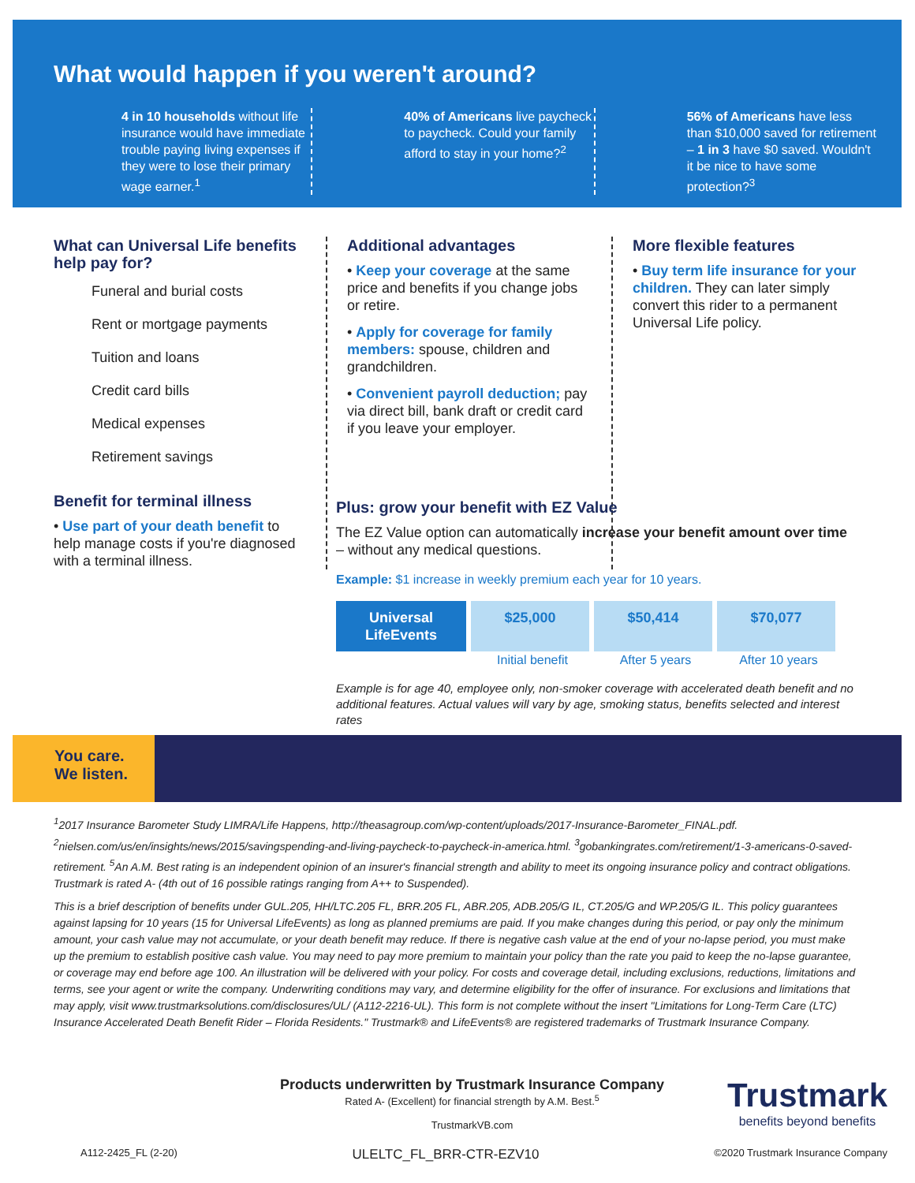What would happen if you weren't around?
4 in 10 households without life insurance would have immediate trouble paying living expenses if they were to lose their primary wage earner.<sup>1</sup>
40% of Americans live paycheck to paycheck. Could your family afford to stay in your home?<sup>2</sup>
56% of Americans have less than $10,000 saved for retirement – 1 in 3 have $0 saved. Wouldn't it be nice to have some protection?<sup>3</sup>
What can Universal Life benefits help pay for?
Funeral and burial costs
Rent or mortgage payments
Tuition and loans
Credit card bills
Medical expenses
Retirement savings
Benefit for terminal illness
• Use part of your death benefit to help manage costs if you're diagnosed with a terminal illness.
Additional advantages
• Keep your coverage at the same price and benefits if you change jobs or retire.
• Apply for coverage for family members: spouse, children and grandchildren.
• Convenient payroll deduction; pay via direct bill, bank draft or credit card if you leave your employer.
More flexible features
• Buy term life insurance for your children. They can later simply convert this rider to a permanent Universal Life policy.
Plus: grow your benefit with EZ Value
The EZ Value option can automatically increase your benefit amount over time – without any medical questions.
Example: $1 increase in weekly premium each year for 10 years.
Universal LifeEvents
$25,000 $50,414 $70,077
Initial benefit After 5 years After 10 years
Example is for age 40, employee only, non-smoker coverage with accelerated death benefit and no additional features. Actual values will vary by age, smoking status, benefits selected and interest rates
You care.
We listen.
<sup>1</sup> 2017 Insurance Barometer Study LIMRA/Life Happens, http://theasagroup.com/wp-content/uploads/2017-Insurance-Barometer_FINAL.pdf. <sup>2</sup>nielsen.com/us/en/insights/news/2015/savingspending-and-living-paycheck-to-paycheck-in-america.html. <sup>3</sup>gobankingrates.com/retirement/1-3-americans-0-saved-retirement. <sup>5</sup>An A.M. Best rating is an independent opinion of an insurer's financial strength and ability to meet its ongoing insurance policy and contract obligations. Trustmark is rated A- (4th out of 16 possible ratings ranging from A++ to Suspended).
This is a brief description of benefits under GUL.205, HH/LTC.205 FL, BRR.205 FL, ABR.205, ADB.205/G IL, CT.205/G and WP.205/G IL. This policy guarantees against lapsing for 10 years (15 for Universal LifeEvents) as long as planned premiums are paid. If you make changes during this period, or pay only the minimum amount, your cash value may not accumulate, or your death benefit may reduce. If there is negative cash value at the end of your no-lapse period, you must make up the premium to establish positive cash value. You may need to pay more premium to maintain your policy than the rate you paid to keep the no-lapse guarantee, or coverage may end before age 100. An illustration will be delivered with your policy. For costs and coverage detail, including exclusions, reductions, limitations and terms, see your agent or write the company. Underwriting conditions may vary, and determine eligibility for the offer of insurance. For exclusions and limitations that may apply, visit www.trustmarksolutions.com/disclosures/UL/ (A112-2216-UL). This form is not complete without the insert "Limitations for Long-Term Care (LTC) Insurance Accelerated Death Benefit Rider – Florida Residents." Trustmark® and LifeEvents® are registered trademarks of Trustmark Insurance Company.
Products underwritten by Trustmark Insurance Company
Rated A- (Excellent) for financial strength by A.M. Best.<sup>5</sup>
TrustmarkVB.com
Trustmark
benefits beyond benefits
A112-2425_FL (2-20) ULELTC_FL_BRR-CTR-EZV10 ©2020 Trustmark Insurance Company